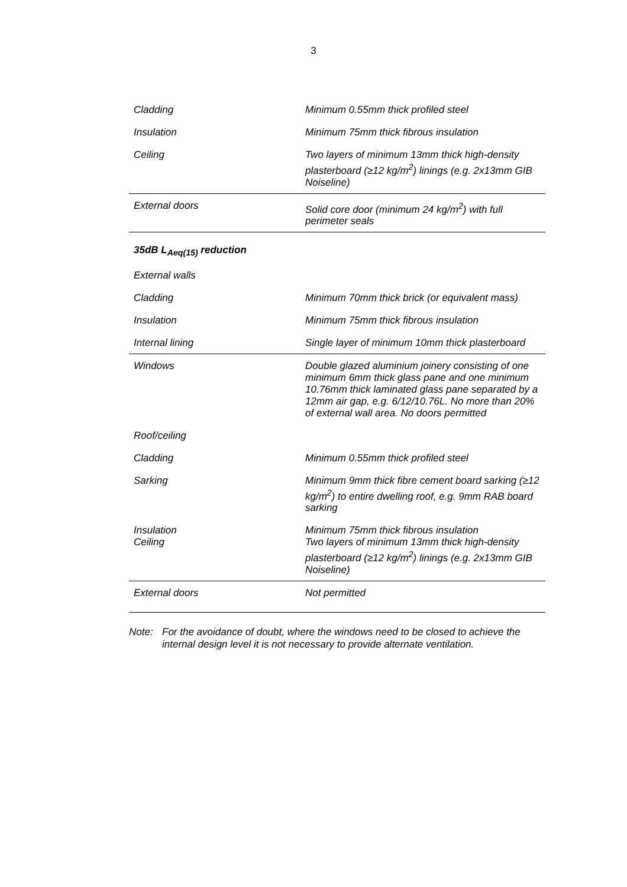3
| Cladding | Minimum 0.55mm thick profiled steel |
| Insulation | Minimum 75mm thick fibrous insulation |
| Ceiling | Two layers of minimum 13mm thick high-density plasterboard (≥12 kg/m<sup>2</sup>) linings (e.g. 2x13mm GIB Noiseline) |
| External doors | Solid core door (minimum 24 kg/m<sup>2</sup>) with full perimeter seals |
| 35dB L<sub>Aeq(15)</sub> reduction | |
| External walls | |
| Cladding | Minimum 70mm thick brick (or equivalent mass) |
| Insulation | Minimum 75mm thick fibrous insulation |
| Internal lining | Single layer of minimum 10mm thick plasterboard |
| Windows | Double glazed aluminium joinery consisting of one minimum 6mm thick glass pane and one minimum 10.76mm thick laminated glass pane separated by a 12mm air gap, e.g. 6/12/10.76L. No more than 20% of external wall area. No doors permitted |
| Roof/ceiling | |
| Cladding | Minimum 0.55mm thick profiled steel |
| Sarking | Minimum 9mm thick fibre cement board sarking (≥12 kg/m<sup>2</sup>) to entire dwelling roof, e.g. 9mm RAB board sarking |
| Insulation Ceiling | Minimum 75mm thick fibrous insulation Two layers of minimum 13mm thick high-density plasterboard (≥12 kg/m<sup>2</sup>) linings (e.g. 2x13mm GIB Noiseline) |
| External doors | Not permitted |
Note: For the avoidance of doubt, where the windows need to be closed to achieve the internal design level it is not necessary to provide alternate ventilation.